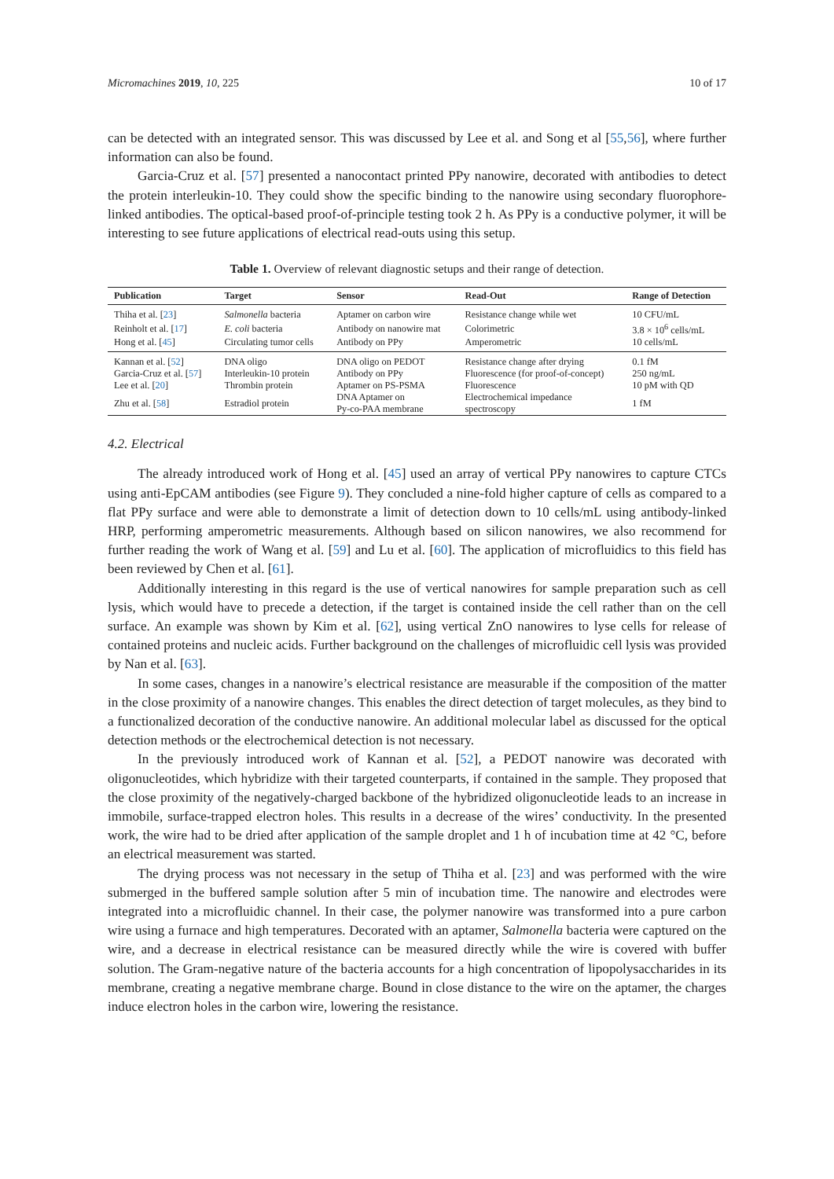Micromachines 2019, 10, 225 10 of 17
can be detected with an integrated sensor. This was discussed by Lee et al. and Song et al [55,56], where further information can also be found.
Garcia-Cruz et al. [57] presented a nanocontact printed PPy nanowire, decorated with antibodies to detect the protein interleukin-10. They could show the specific binding to the nanowire using secondary fluorophore-linked antibodies. The optical-based proof-of-principle testing took 2 h. As PPy is a conductive polymer, it will be interesting to see future applications of electrical read-outs using this setup.
Table 1. Overview of relevant diagnostic setups and their range of detection.
| Publication | Target | Sensor | Read-Out | Range of Detection |
| --- | --- | --- | --- | --- |
| Thiha et al. [ 23 ] | Salmonella bacteria | Aptamer on carbon wire | Resistance change while wet | 10 CFU/mL |
| Reinholt et al. [ 17 ] | E. coli bacteria | Antibody on nanowire mat | Colorimetric | 3.8 × 10<sup>6</sup> cells/mL |
| Hong et al. [ 45 ] | Circulating tumor cells | Antibody on PPy | Amperometric | 10 cells/mL |
| Kannan et al. [ 52 ] | DNA oligo | DNA oligo on PEDOT | Resistance change after drying | 0.1 fM |
| Garcia-Cruz et al. [ 57 ] | Interleukin-10 protein | Antibody on PPy | Fluorescence (for proof-of-concept) | 250 ng/mL |
| Lee et al. [ 20 ] | Thrombin protein | Aptamer on PS-PSMA | Fluorescence | 10 pM with QD |
| Zhu et al. [ 58 ] | Estradiol protein | DNA Aptamer on Py-co-PAA membrane | Electrochemical impedance spectroscopy | 1 fM |
4.2. Electrical
The already introduced work of Hong et al. [45] used an array of vertical PPy nanowires to capture CTCs using anti-EpCAM antibodies (see Figure 9). They concluded a nine-fold higher capture of cells as compared to a flat PPy surface and were able to demonstrate a limit of detection down to 10 cells/mL using antibody-linked HRP, performing amperometric measurements. Although based on silicon nanowires, we also recommend for further reading the work of Wang et al. [59] and Lu et al. [60]. The application of microfluidics to this field has been reviewed by Chen et al. [61].
Additionally interesting in this regard is the use of vertical nanowires for sample preparation such as cell lysis, which would have to precede a detection, if the target is contained inside the cell rather than on the cell surface. An example was shown by Kim et al. [62], using vertical ZnO nanowires to lyse cells for release of contained proteins and nucleic acids. Further background on the challenges of microfluidic cell lysis was provided by Nan et al. [63].
In some cases, changes in a nanowire’s electrical resistance are measurable if the composition of the matter in the close proximity of a nanowire changes. This enables the direct detection of target molecules, as they bind to a functionalized decoration of the conductive nanowire. An additional molecular label as discussed for the optical detection methods or the electrochemical detection is not necessary.
In the previously introduced work of Kannan et al. [52], a PEDOT nanowire was decorated with oligonucleotides, which hybridize with their targeted counterparts, if contained in the sample. They proposed that the close proximity of the negatively-charged backbone of the hybridized oligonucleotide leads to an increase in immobile, surface-trapped electron holes. This results in a decrease of the wires’ conductivity. In the presented work, the wire had to be dried after application of the sample droplet and 1 h of incubation time at 42 °C, before an electrical measurement was started.
The drying process was not necessary in the setup of Thiha et al. [23] and was performed with the wire submerged in the buffered sample solution after 5 min of incubation time. The nanowire and electrodes were integrated into a microfluidic channel. In their case, the polymer nanowire was transformed into a pure carbon wire using a furnace and high temperatures. Decorated with an aptamer, Salmonella bacteria were captured on the wire, and a decrease in electrical resistance can be measured directly while the wire is covered with buffer solution. The Gram-negative nature of the bacteria accounts for a high concentration of lipopolysaccharides in its membrane, creating a negative membrane charge. Bound in close distance to the wire on the aptamer, the charges induce electron holes in the carbon wire, lowering the resistance.